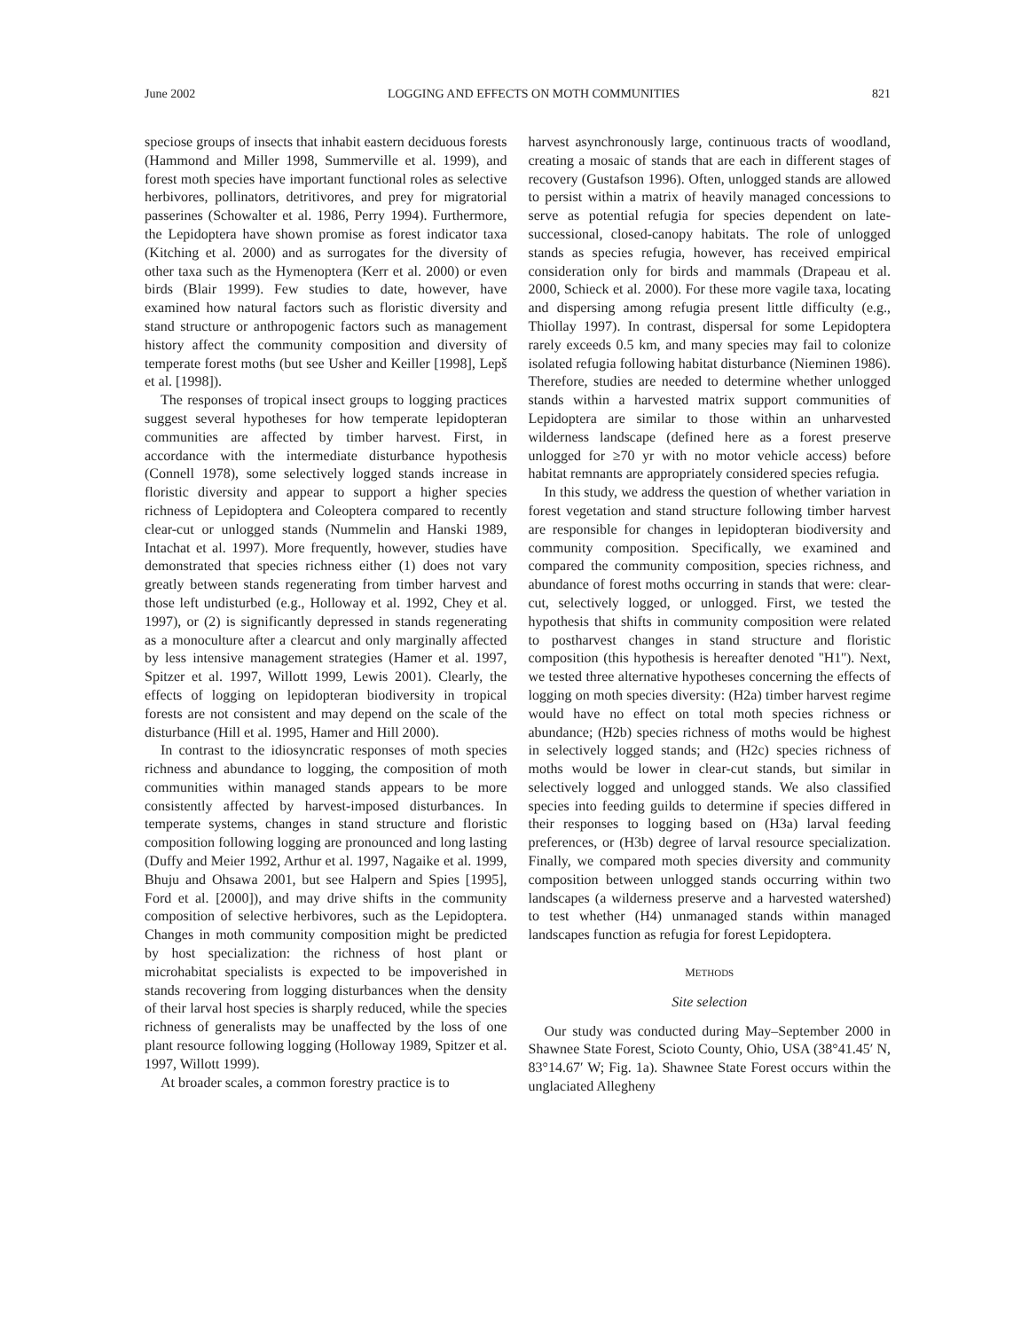June 2002 LOGGING AND EFFECTS ON MOTH COMMUNITIES 821
speciose groups of insects that inhabit eastern deciduous forests (Hammond and Miller 1998, Summerville et al. 1999), and forest moth species have important functional roles as selective herbivores, pollinators, detritivores, and prey for migratorial passerines (Schowalter et al. 1986, Perry 1994). Furthermore, the Lepidoptera have shown promise as forest indicator taxa (Kitching et al. 2000) and as surrogates for the diversity of other taxa such as the Hymenoptera (Kerr et al. 2000) or even birds (Blair 1999). Few studies to date, however, have examined how natural factors such as floristic diversity and stand structure or anthropogenic factors such as management history affect the community composition and diversity of temperate forest moths (but see Usher and Keiller [1998], Lepš et al. [1998]).
The responses of tropical insect groups to logging practices suggest several hypotheses for how temperate lepidopteran communities are affected by timber harvest. First, in accordance with the intermediate disturbance hypothesis (Connell 1978), some selectively logged stands increase in floristic diversity and appear to support a higher species richness of Lepidoptera and Coleoptera compared to recently clear-cut or unlogged stands (Nummelin and Hanski 1989, Intachat et al. 1997). More frequently, however, studies have demonstrated that species richness either (1) does not vary greatly between stands regenerating from timber harvest and those left undisturbed (e.g., Holloway et al. 1992, Chey et al. 1997), or (2) is significantly depressed in stands regenerating as a monoculture after a clearcut and only marginally affected by less intensive management strategies (Hamer et al. 1997, Spitzer et al. 1997, Willott 1999, Lewis 2001). Clearly, the effects of logging on lepidopteran biodiversity in tropical forests are not consistent and may depend on the scale of the disturbance (Hill et al. 1995, Hamer and Hill 2000).
In contrast to the idiosyncratic responses of moth species richness and abundance to logging, the composition of moth communities within managed stands appears to be more consistently affected by harvest-imposed disturbances. In temperate systems, changes in stand structure and floristic composition following logging are pronounced and long lasting (Duffy and Meier 1992, Arthur et al. 1997, Nagaike et al. 1999, Bhuju and Ohsawa 2001, but see Halpern and Spies [1995], Ford et al. [2000]), and may drive shifts in the community composition of selective herbivores, such as the Lepidoptera. Changes in moth community composition might be predicted by host specialization: the richness of host plant or microhabitat specialists is expected to be impoverished in stands recovering from logging disturbances when the density of their larval host species is sharply reduced, while the species richness of generalists may be unaffected by the loss of one plant resource following logging (Holloway 1989, Spitzer et al. 1997, Willott 1999).
At broader scales, a common forestry practice is to
harvest asynchronously large, continuous tracts of woodland, creating a mosaic of stands that are each in different stages of recovery (Gustafson 1996). Often, unlogged stands are allowed to persist within a matrix of heavily managed concessions to serve as potential refugia for species dependent on late-successional, closed-canopy habitats. The role of unlogged stands as species refugia, however, has received empirical consideration only for birds and mammals (Drapeau et al. 2000, Schieck et al. 2000). For these more vagile taxa, locating and dispersing among refugia present little difficulty (e.g., Thiollay 1997). In contrast, dispersal for some Lepidoptera rarely exceeds 0.5 km, and many species may fail to colonize isolated refugia following habitat disturbance (Nieminen 1986). Therefore, studies are needed to determine whether unlogged stands within a harvested matrix support communities of Lepidoptera are similar to those within an unharvested wilderness landscape (defined here as a forest preserve unlogged for ≥70 yr with no motor vehicle access) before habitat remnants are appropriately considered species refugia.
In this study, we address the question of whether variation in forest vegetation and stand structure following timber harvest are responsible for changes in lepidopteran biodiversity and community composition. Specifically, we examined and compared the community composition, species richness, and abundance of forest moths occurring in stands that were: clear-cut, selectively logged, or unlogged. First, we tested the hypothesis that shifts in community composition were related to postharvest changes in stand structure and floristic composition (this hypothesis is hereafter denoted ''H1''). Next, we tested three alternative hypotheses concerning the effects of logging on moth species diversity: (H2a) timber harvest regime would have no effect on total moth species richness or abundance; (H2b) species richness of moths would be highest in selectively logged stands; and (H2c) species richness of moths would be lower in clear-cut stands, but similar in selectively logged and unlogged stands. We also classified species into feeding guilds to determine if species differed in their responses to logging based on (H3a) larval feeding preferences, or (H3b) degree of larval resource specialization. Finally, we compared moth species diversity and community composition between unlogged stands occurring within two landscapes (a wilderness preserve and a harvested watershed) to test whether (H4) unmanaged stands within managed landscapes function as refugia for forest Lepidoptera.
METHODS
Site selection
Our study was conducted during May–September 2000 in Shawnee State Forest, Scioto County, Ohio, USA (38°41.45′ N, 83°14.67′ W; Fig. 1a). Shawnee State Forest occurs within the unglaciated Allegheny